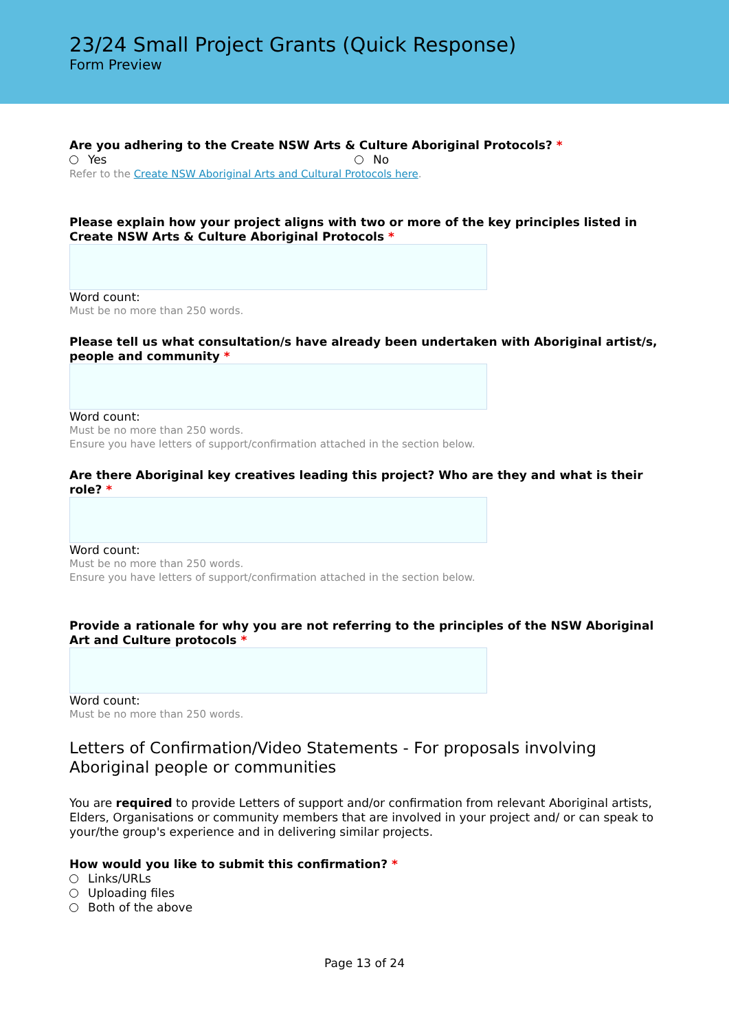23/24 Small Project Grants (Quick Response)
Form Preview
Are you adhering to the Create NSW Arts & Culture Aboriginal Protocols? *
Yes No
Refer to the Create NSW Aboriginal Arts and Cultural Protocols here.
Please explain how your project aligns with two or more of the key principles listed in Create NSW Arts & Culture Aboriginal Protocols *
Word count:
Must be no more than 250 words.
Please tell us what consultation/s have already been undertaken with Aboriginal artist/s, people and community *
Word count:
Must be no more than 250 words.
Ensure you have letters of support/confirmation attached in the section below.
Are there Aboriginal key creatives leading this project? Who are they and what is their role? *
Word count:
Must be no more than 250 words.
Ensure you have letters of support/confirmation attached in the section below.
Provide a rationale for why you are not referring to the principles of the NSW Aboriginal Art and Culture protocols *
Word count:
Must be no more than 250 words.
Letters of Confirmation/Video Statements - For proposals involving Aboriginal people or communities
You are required to provide Letters of support and/or confirmation from relevant Aboriginal artists, Elders, Organisations or community members that are involved in your project and/ or can speak to your/the group's experience and in delivering similar projects.
How would you like to submit this confirmation? *
Links/URLs
Uploading files
Both of the above
Page 13 of 24